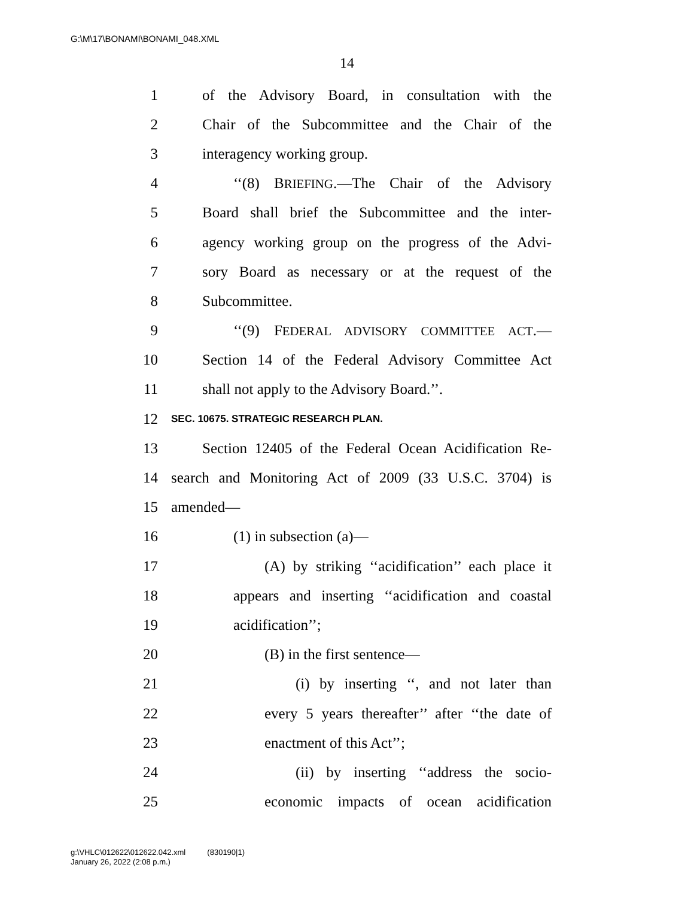G:\M\17\BONAMI\BONAMI_048.XML
14
1 of the Advisory Board, in consultation with the
2 Chair of the Subcommittee and the Chair of the
3 interagency working group.
4 ‘‘(8) BRIEFING.—The Chair of the Advisory
5 Board shall brief the Subcommittee and the inter-
6 agency working group on the progress of the Advi-
7 sory Board as necessary or at the request of the
8 Subcommittee.
9 ‘‘(9) FEDERAL ADVISORY COMMITTEE ACT.—
10 Section 14 of the Federal Advisory Committee Act
11 shall not apply to the Advisory Board.’’.
12 SEC. 10675. STRATEGIC RESEARCH PLAN.
13 Section 12405 of the Federal Ocean Acidification Re-
14 search and Monitoring Act of 2009 (33 U.S.C. 3704) is
15 amended—
16 (1) in subsection (a)—
17 (A) by striking ‘‘acidification’’ each place it
18 appears and inserting ‘‘acidification and coastal
19 acidification’’;
20 (B) in the first sentence—
21 (i) by inserting ‘‘, and not later than
22 every 5 years thereafter’’ after ‘‘the date of
23 enactment of this Act’’;
24 (ii) by inserting ‘‘address the socio-
25 economic impacts of ocean acidification
g:\VHLC\012622\012622.042.xml (830190|1)
January 26, 2022 (2:08 p.m.)